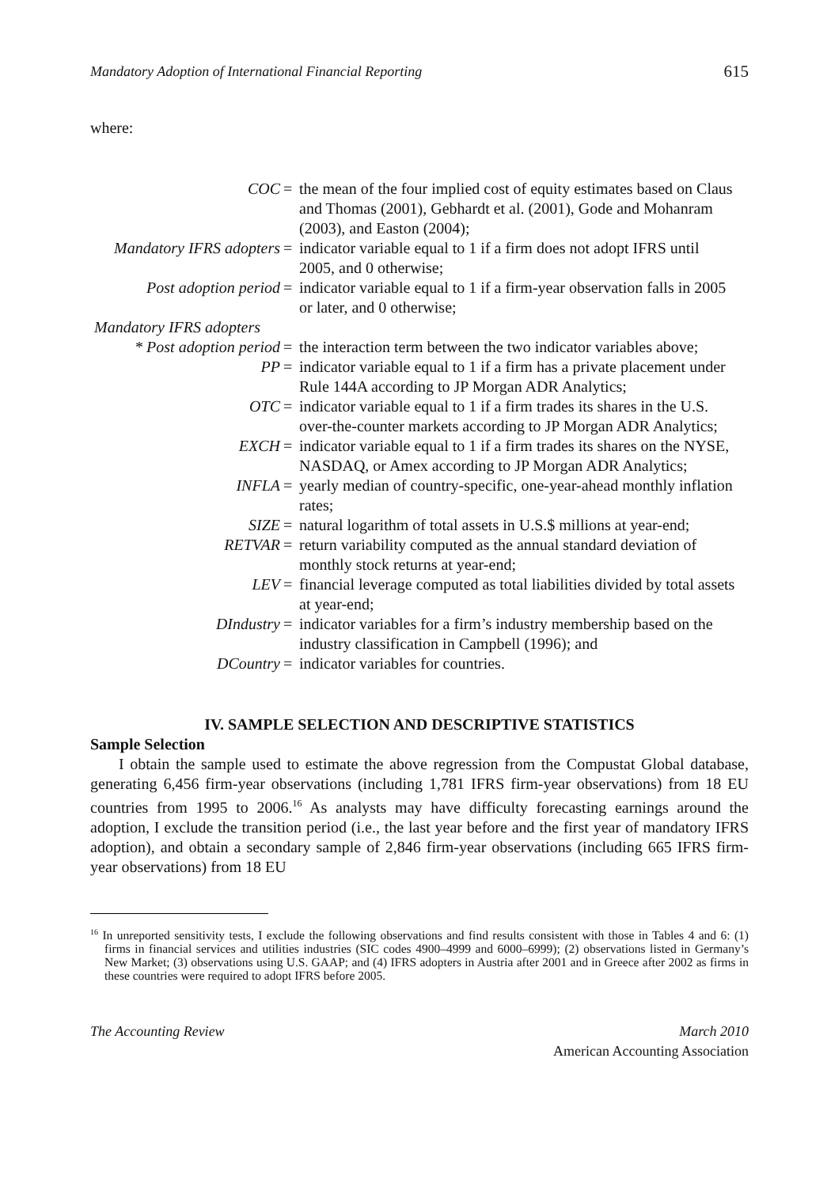Mandatory Adoption of International Financial Reporting 615
where:
| COC | = | the mean of the four implied cost of equity estimates based on Claus and Thomas (2001), Gebhardt et al. (2001), Gode and Mohanram (2003), and Easton (2004); |
| Mandatory IFRS adopters | = | indicator variable equal to 1 if a firm does not adopt IFRS until 2005, and 0 otherwise; |
| Post adoption period | = | indicator variable equal to 1 if a firm-year observation falls in 2005 or later, and 0 otherwise; |
| Mandatory IFRS adopters * Post adoption period | = | the interaction term between the two indicator variables above; |
| PP | = | indicator variable equal to 1 if a firm has a private placement under Rule 144A according to JP Morgan ADR Analytics; |
| OTC | = | indicator variable equal to 1 if a firm trades its shares in the U.S. over-the-counter markets according to JP Morgan ADR Analytics; |
| EXCH | = | indicator variable equal to 1 if a firm trades its shares on the NYSE, NASDAQ, or Amex according to JP Morgan ADR Analytics; |
| INFLA | = | yearly median of country-specific, one-year-ahead monthly inflation rates; |
| SIZE | = | natural logarithm of total assets in U.S.$ millions at year-end; |
| RETVAR | = | return variability computed as the annual standard deviation of monthly stock returns at year-end; |
| LEV | = | financial leverage computed as total liabilities divided by total assets at year-end; |
| DIndustry | = | indicator variables for a firm’s industry membership based on the industry classification in Campbell (1996); and |
| DCountry | = | indicator variables for countries. |
IV. SAMPLE SELECTION AND DESCRIPTIVE STATISTICS
Sample Selection
I obtain the sample used to estimate the above regression from the Compustat Global database, generating 6,456 firm-year observations (including 1,781 IFRS firm-year observations) from 18 EU countries from 1995 to 2006.<sup>16</sup> As analysts may have difficulty forecasting earnings around the adoption, I exclude the transition period (i.e., the last year before and the first year of mandatory IFRS adoption), and obtain a secondary sample of 2,846 firm-year observations (including 665 IFRS firm-year observations) from 18 EU
<sup>16</sup> In unreported sensitivity tests, I exclude the following observations and find results consistent with those in Tables 4 and 6: (1) firms in financial services and utilities industries (SIC codes 4900–4999 and 6000–6999); (2) observations listed in Germany’s New Market; (3) observations using U.S. GAAP; and (4) IFRS adopters in Austria after 2001 and in Greece after 2002 as firms in these countries were required to adopt IFRS before 2005.
The Accounting Review March 2010
American Accounting Association